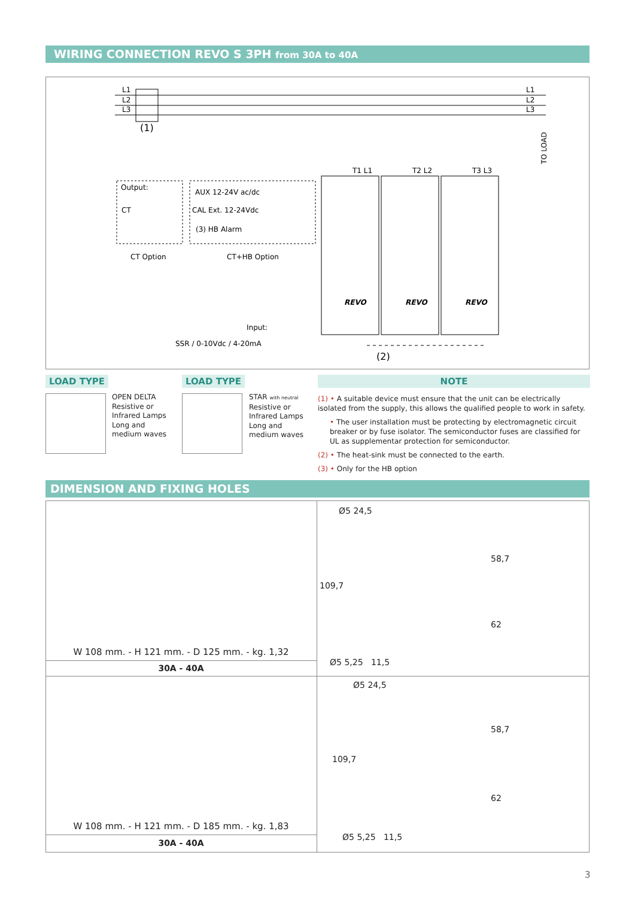WIRING CONNECTION REVO S 3PH from 30A to 40A
L1
L2
L3
L1
L2
L3
(1)
TO LOAD
Output:
CT
AUX 12-24V ac/dc
CAL Ext. 12-24Vdc
(3) HB Alarm
CT Option
CT+HB Option
T1 L1
T2 L2
T3 L3
REVO
REVO
REVO
Input:
SSR / 0-10Vdc / 4-20mA
(2)
LOAD TYPE
OPEN DELTA
Resistive or
Infrared Lamps
Long and
medium waves
LOAD TYPE
STAR with neutral
Resistive or
Infrared Lamps
Long and
medium waves
NOTE
(1) • A suitable device must ensure that the unit can be electrically isolated from the supply, this allows the qualified people to work in safety.
• The user installation must be protecting by electromagnetic circuit breaker or by fuse isolator. The semiconductor fuses are classified for UL as supplementar protection for semiconductor.
(2) • The heat-sink must be connected to the earth.
(3) • Only for the HB option
DIMENSION AND FIXING HOLES
W 108 mm. - H 121 mm. - D 125 mm. - kg. 1,32
30A - 40A
W 108 mm. - H 121 mm. - D 185 mm. - kg. 1,83
30A - 40A
Ø5 24,5
109,7
58,7
62
Ø5 5,25 11,5
Ø5 24,5
109,7
58,7
62
Ø5 5,25 11,5
3